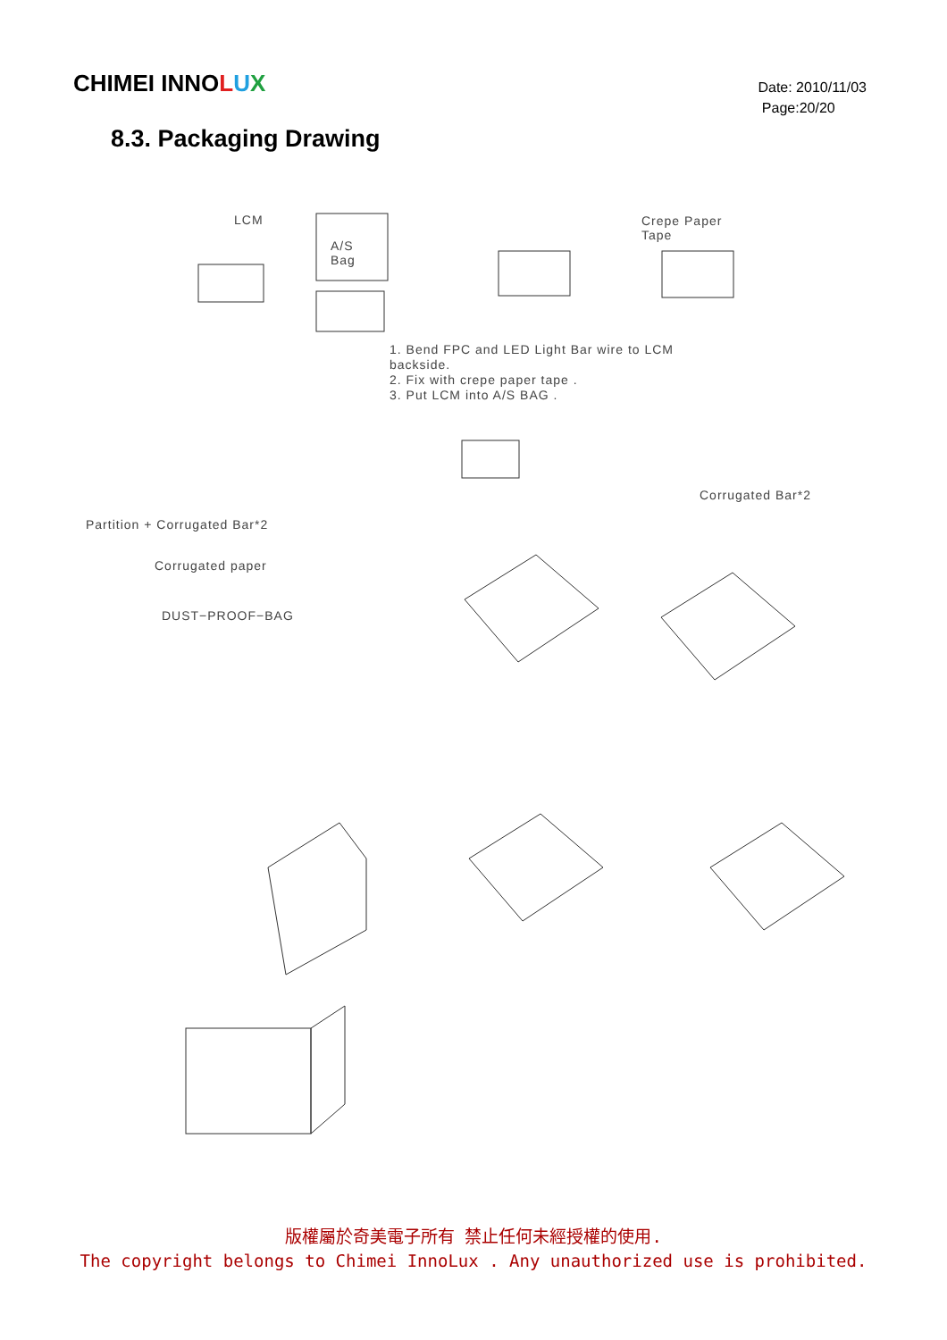CHIMEI INNOLUX
Date: 2010/11/03
Page:20/20
8.3. Packaging Drawing
LCM
A/S
Bag
Crepe Paper
Tape
1. Bend FPC and LED Light Bar wire to LCM
backside.
2. Fix with crepe paper tape .
3. Put LCM into A/S BAG .
Corrugated Bar*2
Partition + Corrugated Bar*2
Corrugated paper
DUST−PROOF−BAG
版權屬於奇美電子所有 禁止任何未經授權的使用.
The copyright belongs to Chimei InnoLux . Any unauthorized use is prohibited.